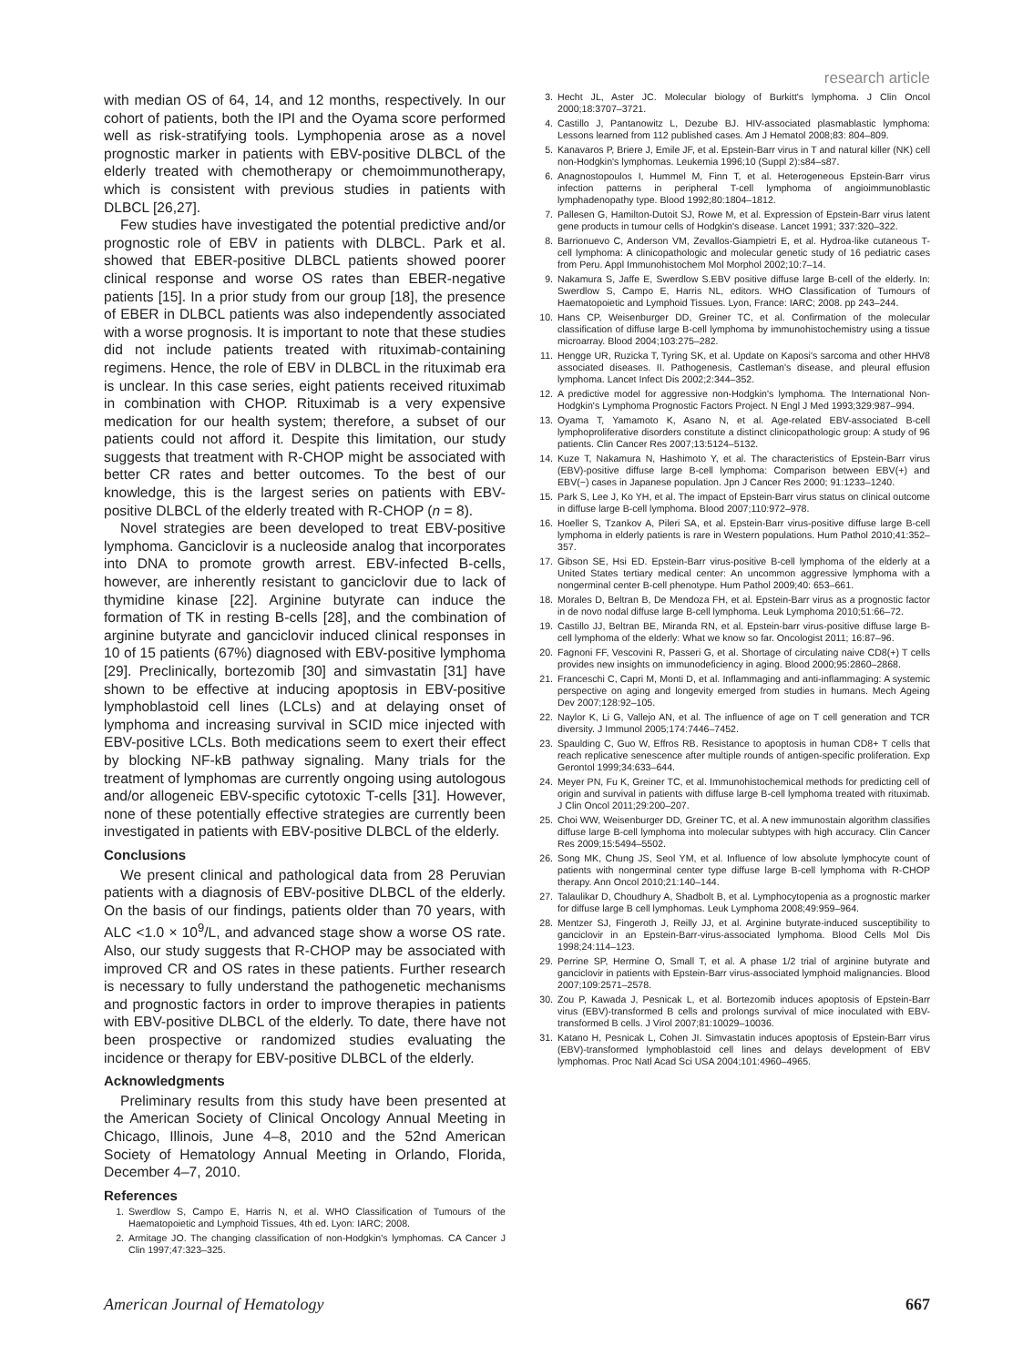research article
with median OS of 64, 14, and 12 months, respectively. In our cohort of patients, both the IPI and the Oyama score performed well as risk-stratifying tools. Lymphopenia arose as a novel prognostic marker in patients with EBV-positive DLBCL of the elderly treated with chemotherapy or chemoimmunotherapy, which is consistent with previous studies in patients with DLBCL [26,27].
Few studies have investigated the potential predictive and/or prognostic role of EBV in patients with DLBCL. Park et al. showed that EBER-positive DLBCL patients showed poorer clinical response and worse OS rates than EBER-negative patients [15]. In a prior study from our group [18], the presence of EBER in DLBCL patients was also independently associated with a worse prognosis. It is important to note that these studies did not include patients treated with rituximab-containing regimens. Hence, the role of EBV in DLBCL in the rituximab era is unclear. In this case series, eight patients received rituximab in combination with CHOP. Rituximab is a very expensive medication for our health system; therefore, a subset of our patients could not afford it. Despite this limitation, our study suggests that treatment with R-CHOP might be associated with better CR rates and better outcomes. To the best of our knowledge, this is the largest series on patients with EBV-positive DLBCL of the elderly treated with R-CHOP (n = 8).
Novel strategies are been developed to treat EBV-positive lymphoma. Ganciclovir is a nucleoside analog that incorporates into DNA to promote growth arrest. EBV-infected B-cells, however, are inherently resistant to ganciclovir due to lack of thymidine kinase [22]. Arginine butyrate can induce the formation of TK in resting B-cells [28], and the combination of arginine butyrate and ganciclovir induced clinical responses in 10 of 15 patients (67%) diagnosed with EBV-positive lymphoma [29]. Preclinically, bortezomib [30] and simvastatin [31] have shown to be effective at inducing apoptosis in EBV-positive lymphoblastoid cell lines (LCLs) and at delaying onset of lymphoma and increasing survival in SCID mice injected with EBV-positive LCLs. Both medications seem to exert their effect by blocking NF-kB pathway signaling. Many trials for the treatment of lymphomas are currently ongoing using autologous and/or allogeneic EBV-specific cytotoxic T-cells [31]. However, none of these potentially effective strategies are currently been investigated in patients with EBV-positive DLBCL of the elderly.
Conclusions
We present clinical and pathological data from 28 Peruvian patients with a diagnosis of EBV-positive DLBCL of the elderly. On the basis of our findings, patients older than 70 years, with ALC <1.0 × 10<sup>9</sup>/L, and advanced stage show a worse OS rate. Also, our study suggests that R-CHOP may be associated with improved CR and OS rates in these patients. Further research is necessary to fully understand the pathogenetic mechanisms and prognostic factors in order to improve therapies in patients with EBV-positive DLBCL of the elderly. To date, there have not been prospective or randomized studies evaluating the incidence or therapy for EBV-positive DLBCL of the elderly.
Acknowledgments
Preliminary results from this study have been presented at the American Society of Clinical Oncology Annual Meeting in Chicago, Illinois, June 4–8, 2010 and the 52nd American Society of Hematology Annual Meeting in Orlando, Florida, December 4–7, 2010.
References
1. Swerdlow S, Campo E, Harris N, et al. WHO Classification of Tumours of the Haematopoietic and Lymphoid Tissues, 4th ed. Lyon: IARC; 2008.
2. Armitage JO. The changing classification of non-Hodgkin's lymphomas. CA Cancer J Clin 1997;47:323–325.
3. Hecht JL, Aster JC. Molecular biology of Burkitt's lymphoma. J Clin Oncol 2000;18:3707–3721.
4. Castillo J, Pantanowitz L, Dezube BJ. HIV-associated plasmablastic lymphoma: Lessons learned from 112 published cases. Am J Hematol 2008;83: 804–809.
5. Kanavaros P, Briere J, Emile JF, et al. Epstein-Barr virus in T and natural killer (NK) cell non-Hodgkin's lymphomas. Leukemia 1996;10 (Suppl 2):s84–s87.
6. Anagnostopoulos I, Hummel M, Finn T, et al. Heterogeneous Epstein-Barr virus infection patterns in peripheral T-cell lymphoma of angioimmunoblastic lymphadenopathy type. Blood 1992;80:1804–1812.
7. Pallesen G, Hamilton-Dutoit SJ, Rowe M, et al. Expression of Epstein-Barr virus latent gene products in tumour cells of Hodgkin's disease. Lancet 1991; 337:320–322.
8. Barrionuevo C, Anderson VM, Zevallos-Giampietri E, et al. Hydroa-like cutaneous T-cell lymphoma: A clinicopathologic and molecular genetic study of 16 pediatric cases from Peru. Appl Immunohistochem Mol Morphol 2002;10:7–14.
9. Nakamura S, Jaffe E, Swerdlow S.EBV positive diffuse large B-cell of the elderly. In: Swerdlow S, Campo E, Harris NL, editors. WHO Classification of Tumours of Haematopoietic and Lymphoid Tissues. Lyon, France: IARC; 2008. pp 243–244.
10. Hans CP, Weisenburger DD, Greiner TC, et al. Confirmation of the molecular classification of diffuse large B-cell lymphoma by immunohistochemistry using a tissue microarray. Blood 2004;103:275–282.
11. Hengge UR, Ruzicka T, Tyring SK, et al. Update on Kaposi's sarcoma and other HHV8 associated diseases. II. Pathogenesis, Castleman's disease, and pleural effusion lymphoma. Lancet Infect Dis 2002;2:344–352.
12. A predictive model for aggressive non-Hodgkin's lymphoma. The International Non-Hodgkin's Lymphoma Prognostic Factors Project. N Engl J Med 1993;329:987–994.
13. Oyama T, Yamamoto K, Asano N, et al. Age-related EBV-associated B-cell lymphoproliferative disorders constitute a distinct clinicopathologic group: A study of 96 patients. Clin Cancer Res 2007;13:5124–5132.
14. Kuze T, Nakamura N, Hashimoto Y, et al. The characteristics of Epstein-Barr virus (EBV)-positive diffuse large B-cell lymphoma: Comparison between EBV(+) and EBV(−) cases in Japanese population. Jpn J Cancer Res 2000; 91:1233–1240.
15. Park S, Lee J, Ko YH, et al. The impact of Epstein-Barr virus status on clinical outcome in diffuse large B-cell lymphoma. Blood 2007;110:972–978.
16. Hoeller S, Tzankov A, Pileri SA, et al. Epstein-Barr virus-positive diffuse large B-cell lymphoma in elderly patients is rare in Western populations. Hum Pathol 2010;41:352–357.
17. Gibson SE, Hsi ED. Epstein-Barr virus-positive B-cell lymphoma of the elderly at a United States tertiary medical center: An uncommon aggressive lymphoma with a nongerminal center B-cell phenotype. Hum Pathol 2009;40: 653–661.
18. Morales D, Beltran B, De Mendoza FH, et al. Epstein-Barr virus as a prognostic factor in de novo nodal diffuse large B-cell lymphoma. Leuk Lymphoma 2010;51:66–72.
19. Castillo JJ, Beltran BE, Miranda RN, et al. Epstein-barr virus-positive diffuse large B-cell lymphoma of the elderly: What we know so far. Oncologist 2011; 16:87–96.
20. Fagnoni FF, Vescovini R, Passeri G, et al. Shortage of circulating naive CD8(+) T cells provides new insights on immunodeficiency in aging. Blood 2000;95:2860–2868.
21. Franceschi C, Capri M, Monti D, et al. Inflammaging and anti-inflammaging: A systemic perspective on aging and longevity emerged from studies in humans. Mech Ageing Dev 2007;128:92–105.
22. Naylor K, Li G, Vallejo AN, et al. The influence of age on T cell generation and TCR diversity. J Immunol 2005;174:7446–7452.
23. Spaulding C, Guo W, Effros RB. Resistance to apoptosis in human CD8+ T cells that reach replicative senescence after multiple rounds of antigen-specific proliferation. Exp Gerontol 1999;34:633–644.
24. Meyer PN, Fu K, Greiner TC, et al. Immunohistochemical methods for predicting cell of origin and survival in patients with diffuse large B-cell lymphoma treated with rituximab. J Clin Oncol 2011;29:200–207.
25. Choi WW, Weisenburger DD, Greiner TC, et al. A new immunostain algorithm classifies diffuse large B-cell lymphoma into molecular subtypes with high accuracy. Clin Cancer Res 2009;15:5494–5502.
26. Song MK, Chung JS, Seol YM, et al. Influence of low absolute lymphocyte count of patients with nongerminal center type diffuse large B-cell lymphoma with R-CHOP therapy. Ann Oncol 2010;21:140–144.
27. Talaulikar D, Choudhury A, Shadbolt B, et al. Lymphocytopenia as a prognostic marker for diffuse large B cell lymphomas. Leuk Lymphoma 2008;49:959–964.
28. Mentzer SJ, Fingeroth J, Reilly JJ, et al. Arginine butyrate-induced susceptibility to ganciclovir in an Epstein-Barr-virus-associated lymphoma. Blood Cells Mol Dis 1998;24:114–123.
29. Perrine SP, Hermine O, Small T, et al. A phase 1/2 trial of arginine butyrate and ganciclovir in patients with Epstein-Barr virus-associated lymphoid malignancies. Blood 2007;109:2571–2578.
30. Zou P, Kawada J, Pesnicak L, et al. Bortezomib induces apoptosis of Epstein-Barr virus (EBV)-transformed B cells and prolongs survival of mice inoculated with EBV-transformed B cells. J Virol 2007;81:10029–10036.
31. Katano H, Pesnicak L, Cohen JI. Simvastatin induces apoptosis of Epstein-Barr virus (EBV)-transformed lymphoblastoid cell lines and delays development of EBV lymphomas. Proc Natl Acad Sci USA 2004;101:4960–4965.
American Journal of Hematology 667